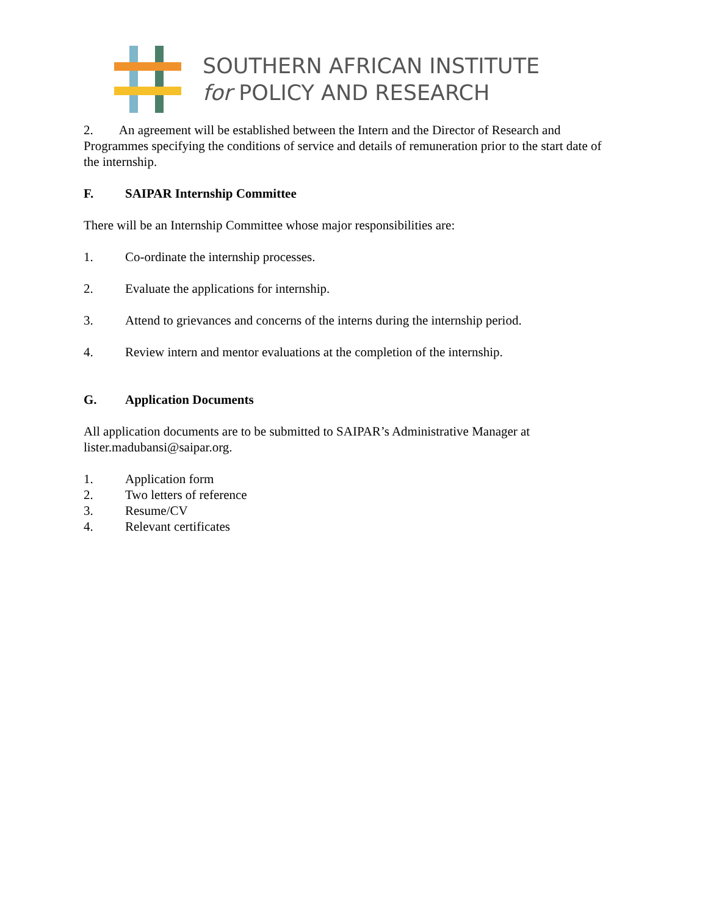SOUTHERN AFRICAN INSTITUTE
for POLICY AND RESEARCH
2. An agreement will be established between the Intern and the Director of Research and Programmes specifying the conditions of service and details of remuneration prior to the start date of the internship.
F. SAIPAR Internship Committee
There will be an Internship Committee whose major responsibilities are:
1. Co-ordinate the internship processes.
2. Evaluate the applications for internship.
3. Attend to grievances and concerns of the interns during the internship period.
4. Review intern and mentor evaluations at the completion of the internship.
G. Application Documents
All application documents are to be submitted to SAIPAR’s Administrative Manager at lister.madubansi@saipar.org.
1. Application form
2. Two letters of reference
3. Resume/CV
4. Relevant certificates